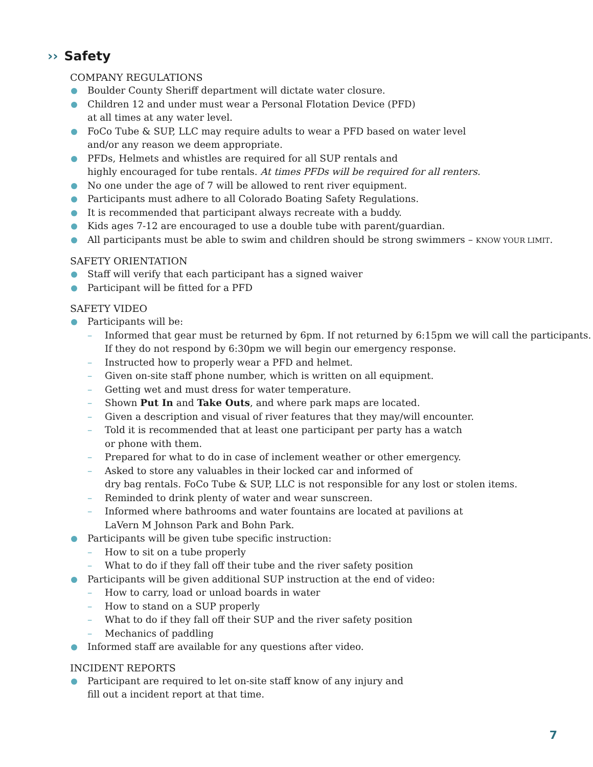›› Safety
COMPANY REGULATIONS
Boulder County Sheriff department will dictate water closure.
Children 12 and under must wear a Personal Flotation Device (PFD)
at all times at any water level.
FoCo Tube & SUP, LLC may require adults to wear a PFD based on water level
and/or any reason we deem appropriate.
PFDs, Helmets and whistles are required for all SUP rentals and
highly encouraged for tube rentals. At times PFDs will be required for all renters.
No one under the age of 7 will be allowed to rent river equipment.
Participants must adhere to all Colorado Boating Safety Regulations.
It is recommended that participant always recreate with a buddy.
Kids ages 7-12 are encouraged to use a double tube with parent/guardian.
All participants must be able to swim and children should be strong swimmers – KNOW YOUR LIMIT.
SAFETY ORIENTATION
Staff will verify that each participant has a signed waiver
Participant will be fitted for a PFD
SAFETY VIDEO
Participants will be:
Informed that gear must be returned by 6pm. If not returned by 6:15pm we will call the participants. If they do not respond by 6:30pm we will begin our emergency response.
Instructed how to properly wear a PFD and helmet.
Given on-site staff phone number, which is written on all equipment.
Getting wet and must dress for water temperature.
Shown Put In and Take Outs, and where park maps are located.
Given a description and visual of river features that they may/will encounter.
Told it is recommended that at least one participant per party has a watch
or phone with them.
Prepared for what to do in case of inclement weather or other emergency.
Asked to store any valuables in their locked car and informed of
dry bag rentals. FoCo Tube & SUP, LLC is not responsible for any lost or stolen items.
Reminded to drink plenty of water and wear sunscreen.
Informed where bathrooms and water fountains are located at pavilions at
LaVern M Johnson Park and Bohn Park.
Participants will be given tube specific instruction:
How to sit on a tube properly
What to do if they fall off their tube and the river safety position
Participants will be given additional SUP instruction at the end of video:
How to carry, load or unload boards in water
How to stand on a SUP properly
What to do if they fall off their SUP and the river safety position
Mechanics of paddling
Informed staff are available for any questions after video.
INCIDENT REPORTS
Participant are required to let on-site staff know of any injury and
fill out a incident report at that time.
7